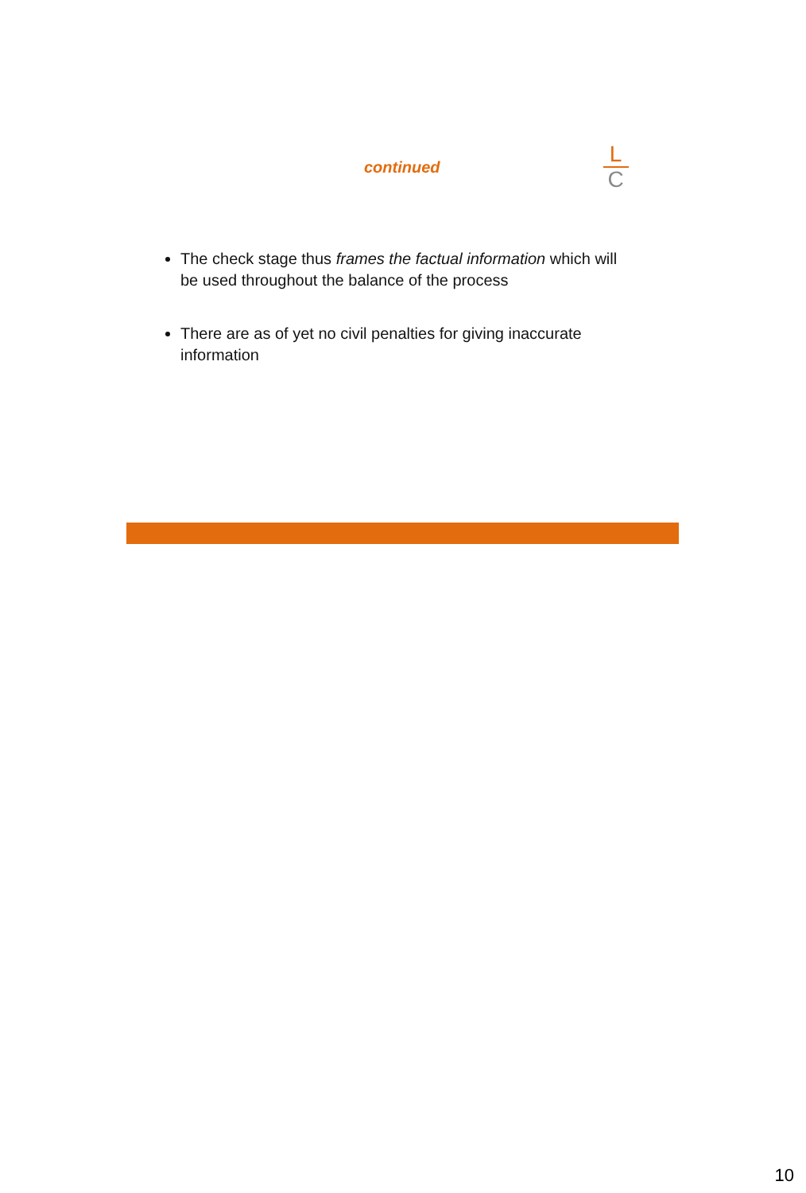continued
L
C
The check stage thus frames the factual information which will be used throughout the balance of the process
There are as of yet no civil penalties for giving inaccurate information
10